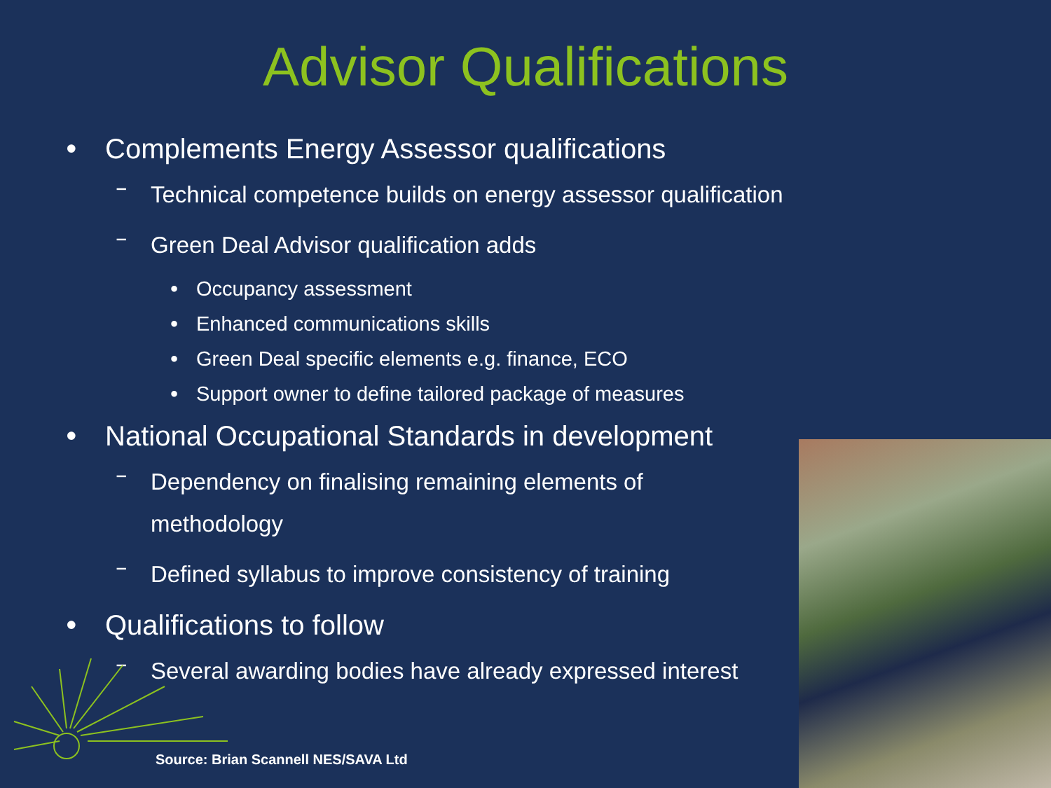Advisor Qualifications
• Complements Energy Assessor qualifications
–
Technical competence builds on energy assessor qualification
–
Green Deal Advisor qualification adds
• Occupancy assessment
• Enhanced communications skills
• Green Deal specific elements e.g. finance, ECO
• Support owner to define tailored package of measures
• National Occupational Standards in development
–
Dependency on finalising remaining elements of methodology
–
Defined syllabus to improve consistency of training
• Qualifications to follow
–
Several awarding bodies have already expressed interest
Source: Brian Scannell NES/SAVA Ltd